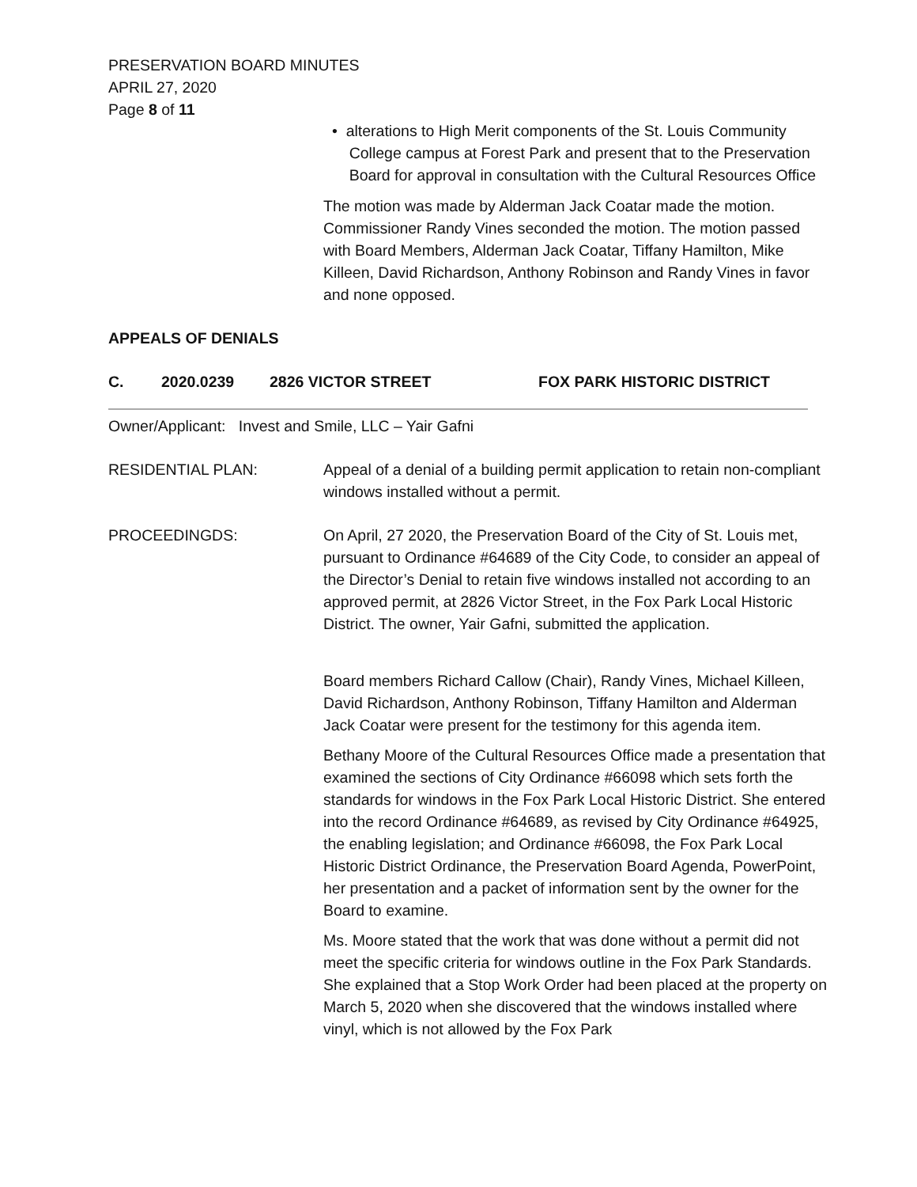PRESERVATION BOARD MINUTES
APRIL 27, 2020
Page 8 of 11
• alterations to High Merit components of the St. Louis Community
College campus at Forest Park and present that to the Preservation
Board for approval in consultation with the Cultural Resources Office
The motion was made by Alderman Jack Coatar made the motion. Commissioner Randy Vines seconded the motion. The motion passed with Board Members, Alderman Jack Coatar, Tiffany Hamilton, Mike Killeen, David Richardson, Anthony Robinson and Randy Vines in favor and none opposed.
APPEALS OF DENIALS
C. 2020.0239 2826 VICTOR STREET FOX PARK HISTORIC DISTRICT
Owner/Applicant: Invest and Smile, LLC – Yair Gafni
RESIDENTIAL PLAN:
Appeal of a denial of a building permit application to retain non-compliant windows installed without a permit.
PROCEEDINGDS:
On April, 27 2020, the Preservation Board of the City of St. Louis met, pursuant to Ordinance #64689 of the City Code, to consider an appeal of the Director’s Denial to retain five windows installed not according to an approved permit, at 2826 Victor Street, in the Fox Park Local Historic District. The owner, Yair Gafni, submitted the application.
Board members Richard Callow (Chair), Randy Vines, Michael Killeen, David Richardson, Anthony Robinson, Tiffany Hamilton and Alderman Jack Coatar were present for the testimony for this agenda item.
Bethany Moore of the Cultural Resources Office made a presentation that examined the sections of City Ordinance #66098 which sets forth the standards for windows in the Fox Park Local Historic District. She entered into the record Ordinance #64689, as revised by City Ordinance #64925, the enabling legislation; and Ordinance #66098, the Fox Park Local Historic District Ordinance, the Preservation Board Agenda, PowerPoint, her presentation and a packet of information sent by the owner for the Board to examine.
Ms. Moore stated that the work that was done without a permit did not meet the specific criteria for windows outline in the Fox Park Standards. She explained that a Stop Work Order had been placed at the property on March 5, 2020 when she discovered that the windows installed where vinyl, which is not allowed by the Fox Park